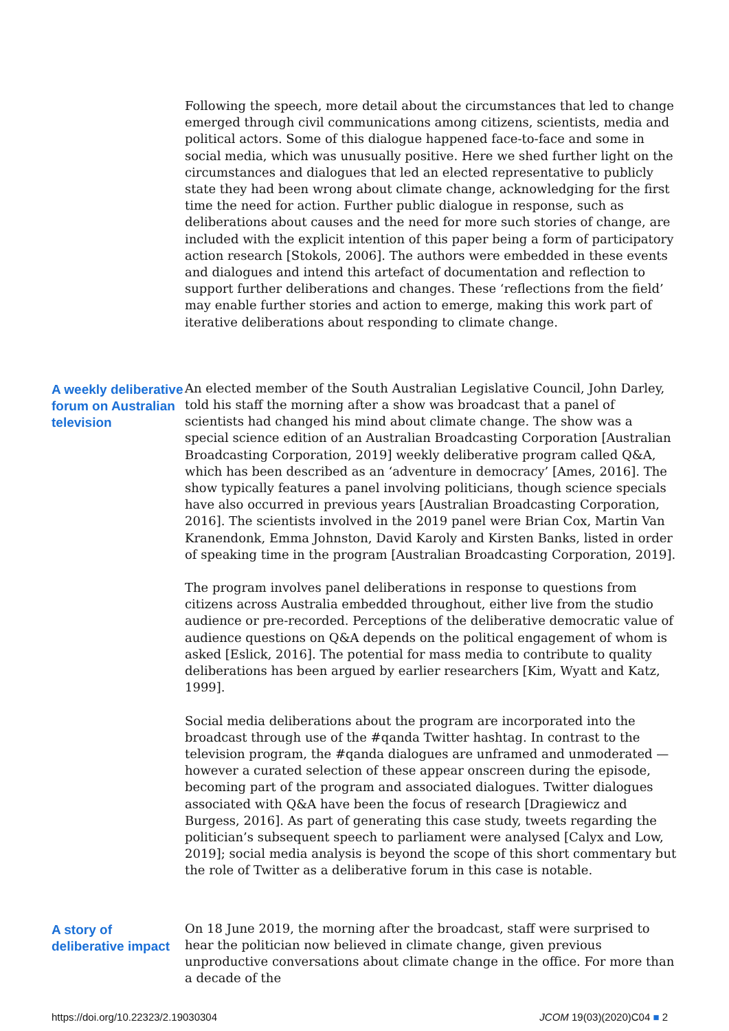Following the speech, more detail about the circumstances that led to change emerged through civil communications among citizens, scientists, media and political actors. Some of this dialogue happened face-to-face and some in social media, which was unusually positive. Here we shed further light on the circumstances and dialogues that led an elected representative to publicly state they had been wrong about climate change, acknowledging for the first time the need for action. Further public dialogue in response, such as deliberations about causes and the need for more such stories of change, are included with the explicit intention of this paper being a form of participatory action research [Stokols, 2006]. The authors were embedded in these events and dialogues and intend this artefact of documentation and reflection to support further deliberations and changes. These ‘reflections from the field’ may enable further stories and action to emerge, making this work part of iterative deliberations about responding to climate change.
A weekly deliberative forum on Australian television
An elected member of the South Australian Legislative Council, John Darley, told his staff the morning after a show was broadcast that a panel of scientists had changed his mind about climate change. The show was a special science edition of an Australian Broadcasting Corporation [Australian Broadcasting Corporation, 2019] weekly deliberative program called Q&A, which has been described as an ‘adventure in democracy’ [Ames, 2016]. The show typically features a panel involving politicians, though science specials have also occurred in previous years [Australian Broadcasting Corporation, 2016]. The scientists involved in the 2019 panel were Brian Cox, Martin Van Kranendonk, Emma Johnston, David Karoly and Kirsten Banks, listed in order of speaking time in the program [Australian Broadcasting Corporation, 2019].
The program involves panel deliberations in response to questions from citizens across Australia embedded throughout, either live from the studio audience or pre-recorded. Perceptions of the deliberative democratic value of audience questions on Q&A depends on the political engagement of whom is asked [Eslick, 2016]. The potential for mass media to contribute to quality deliberations has been argued by earlier researchers [Kim, Wyatt and Katz, 1999].
Social media deliberations about the program are incorporated into the broadcast through use of the #qanda Twitter hashtag. In contrast to the television program, the #qanda dialogues are unframed and unmoderated — however a curated selection of these appear onscreen during the episode, becoming part of the program and associated dialogues. Twitter dialogues associated with Q&A have been the focus of research [Dragiewicz and Burgess, 2016]. As part of generating this case study, tweets regarding the politician’s subsequent speech to parliament were analysed [Calyx and Low, 2019]; social media analysis is beyond the scope of this short commentary but the role of Twitter as a deliberative forum in this case is notable.
A story of deliberative impact
On 18 June 2019, the morning after the broadcast, staff were surprised to hear the politician now believed in climate change, given previous unproductive conversations about climate change in the office. For more than a decade of the
https://doi.org/10.22323/2.19030304 JCOM 19(03)(2020)C04 ■ 2